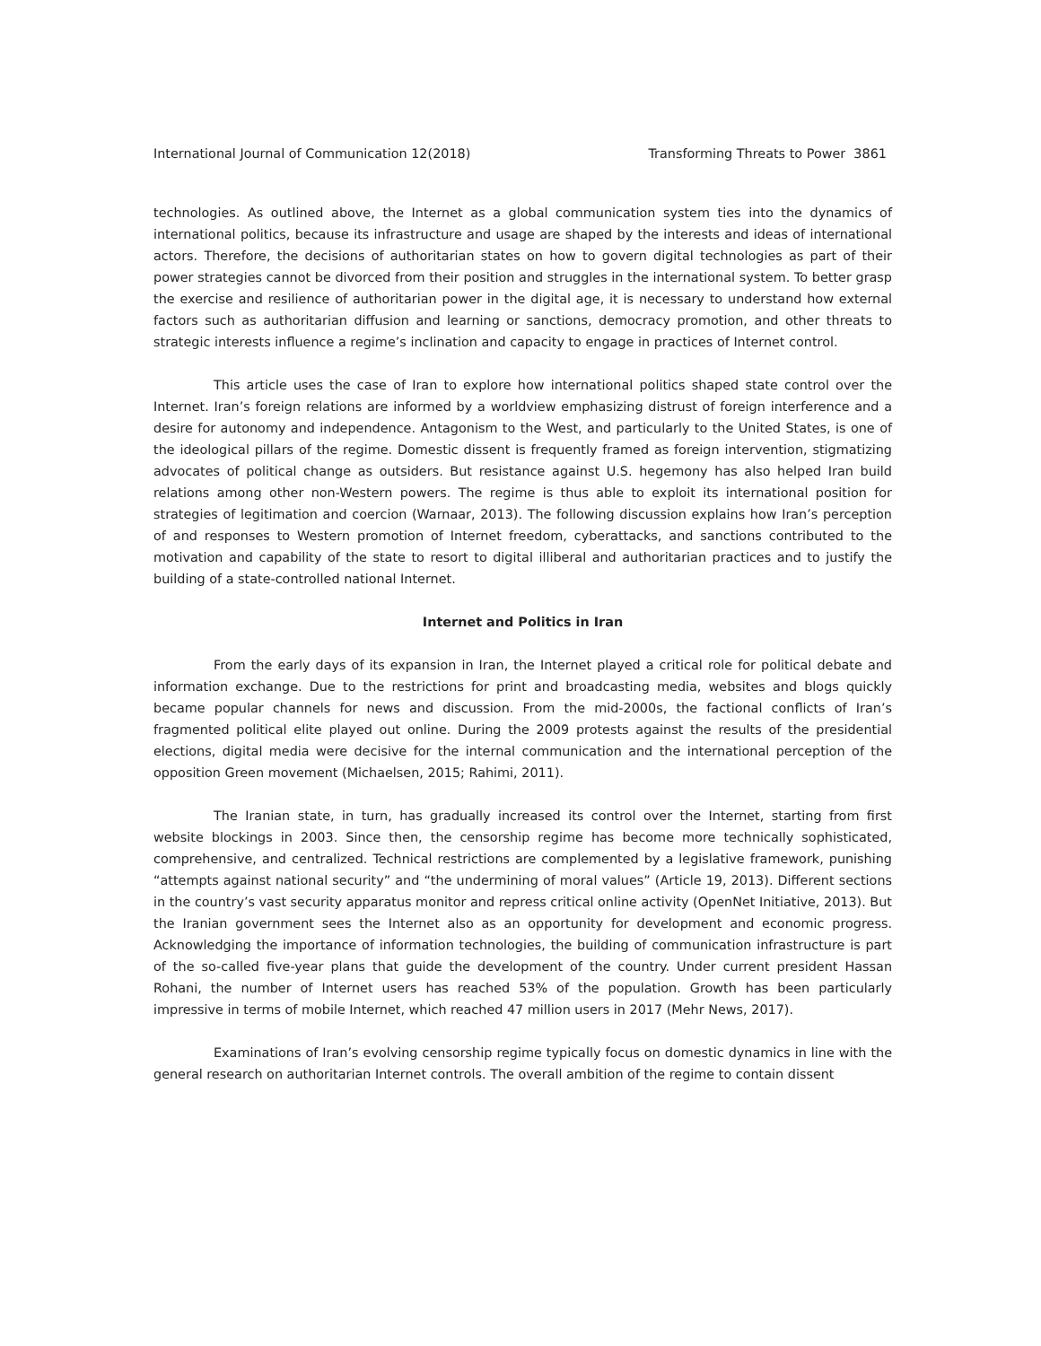International Journal of Communication 12(2018) Transforming Threats to Power 3861
technologies. As outlined above, the Internet as a global communication system ties into the dynamics of international politics, because its infrastructure and usage are shaped by the interests and ideas of international actors. Therefore, the decisions of authoritarian states on how to govern digital technologies as part of their power strategies cannot be divorced from their position and struggles in the international system. To better grasp the exercise and resilience of authoritarian power in the digital age, it is necessary to understand how external factors such as authoritarian diffusion and learning or sanctions, democracy promotion, and other threats to strategic interests influence a regime’s inclination and capacity to engage in practices of Internet control.
This article uses the case of Iran to explore how international politics shaped state control over the Internet. Iran’s foreign relations are informed by a worldview emphasizing distrust of foreign interference and a desire for autonomy and independence. Antagonism to the West, and particularly to the United States, is one of the ideological pillars of the regime. Domestic dissent is frequently framed as foreign intervention, stigmatizing advocates of political change as outsiders. But resistance against U.S. hegemony has also helped Iran build relations among other non-Western powers. The regime is thus able to exploit its international position for strategies of legitimation and coercion (Warnaar, 2013). The following discussion explains how Iran’s perception of and responses to Western promotion of Internet freedom, cyberattacks, and sanctions contributed to the motivation and capability of the state to resort to digital illiberal and authoritarian practices and to justify the building of a state-controlled national Internet.
Internet and Politics in Iran
From the early days of its expansion in Iran, the Internet played a critical role for political debate and information exchange. Due to the restrictions for print and broadcasting media, websites and blogs quickly became popular channels for news and discussion. From the mid-2000s, the factional conflicts of Iran’s fragmented political elite played out online. During the 2009 protests against the results of the presidential elections, digital media were decisive for the internal communication and the international perception of the opposition Green movement (Michaelsen, 2015; Rahimi, 2011).
The Iranian state, in turn, has gradually increased its control over the Internet, starting from first website blockings in 2003. Since then, the censorship regime has become more technically sophisticated, comprehensive, and centralized. Technical restrictions are complemented by a legislative framework, punishing “attempts against national security” and “the undermining of moral values” (Article 19, 2013). Different sections in the country’s vast security apparatus monitor and repress critical online activity (OpenNet Initiative, 2013). But the Iranian government sees the Internet also as an opportunity for development and economic progress. Acknowledging the importance of information technologies, the building of communication infrastructure is part of the so-called five-year plans that guide the development of the country. Under current president Hassan Rohani, the number of Internet users has reached 53% of the population. Growth has been particularly impressive in terms of mobile Internet, which reached 47 million users in 2017 (Mehr News, 2017).
Examinations of Iran’s evolving censorship regime typically focus on domestic dynamics in line with the general research on authoritarian Internet controls. The overall ambition of the regime to contain dissent